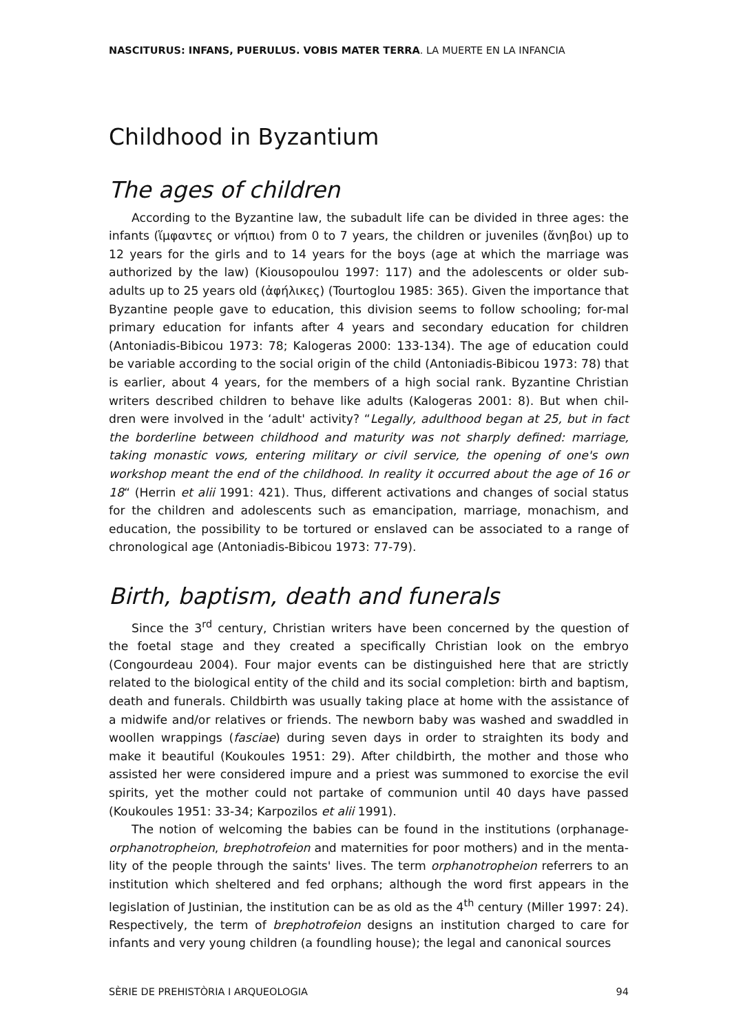NASCITURUS: INFANS, PUERULUS. VOBIS MATER TERRA. LA MUERTE EN LA INFANCIA
Childhood in Byzantium
The ages of children
According to the Byzantine law, the subadult life can be divided in three ages: the infants (ἵμφαντες or νήπιοι) from 0 to 7 years, the children or juveniles (ἄνηβοι) up to 12 years for the girls and to 14 years for the boys (age at which the marriage was authorized by the law) (Kiousopoulou 1997: 117) and the adolescents or older sub-adults up to 25 years old (ἀφήλικες) (Tourtoglou 1985: 365). Given the importance that Byzantine people gave to education, this division seems to follow schooling; for-mal primary education for infants after 4 years and secondary education for children (Antoniadis-Bibicou 1973: 78; Kalogeras 2000: 133-134). The age of education could be variable according to the social origin of the child (Antoniadis-Bibicou 1973: 78) that is earlier, about 4 years, for the members of a high social rank. Byzantine Christian writers described children to behave like adults (Kalogeras 2001: 8). But when chil-dren were involved in the ‘adult' activity? “Legally, adulthood began at 25, but in fact the borderline between childhood and maturity was not sharply defined: marriage, taking monastic vows, entering military or civil service, the opening of one's own workshop meant the end of the childhood. In reality it occurred about the age of 16 or 18“ (Herrin et alii 1991: 421). Thus, different activations and changes of social status for the children and adolescents such as emancipation, marriage, monachism, and education, the possibility to be tortured or enslaved can be associated to a range of chronological age (Antoniadis-Bibicou 1973: 77-79).
Birth, baptism, death and funerals
Since the 3<sup>rd</sup> century, Christian writers have been concerned by the question of the foetal stage and they created a specifically Christian look on the embryo (Congourdeau 2004). Four major events can be distinguished here that are strictly related to the biological entity of the child and its social completion: birth and baptism, death and funerals. Childbirth was usually taking place at home with the assistance of a midwife and/or relatives or friends. The newborn baby was washed and swaddled in woollen wrappings (fasciae) during seven days in order to straighten its body and make it beautiful (Koukoules 1951: 29). After childbirth, the mother and those who assisted her were considered impure and a priest was summoned to exorcise the evil spirits, yet the mother could not partake of communion until 40 days have passed (Koukoules 1951: 33-34; Karpozilos et alii 1991).
The notion of welcoming the babies can be found in the institutions (orphanage-orphanotropheion, brephotrofeion and maternities for poor mothers) and in the menta-lity of the people through the saints' lives. The term orphanotropheion referrers to an institution which sheltered and fed orphans; although the word first appears in the legislation of Justinian, the institution can be as old as the 4<sup>th</sup> century (Miller 1997: 24). Respectively, the term of brephotrofeion designs an institution charged to care for infants and very young children (a foundling house); the legal and canonical sources
SÈRIE DE PREHISTÒRIA I ARQUEOLOGIA 94